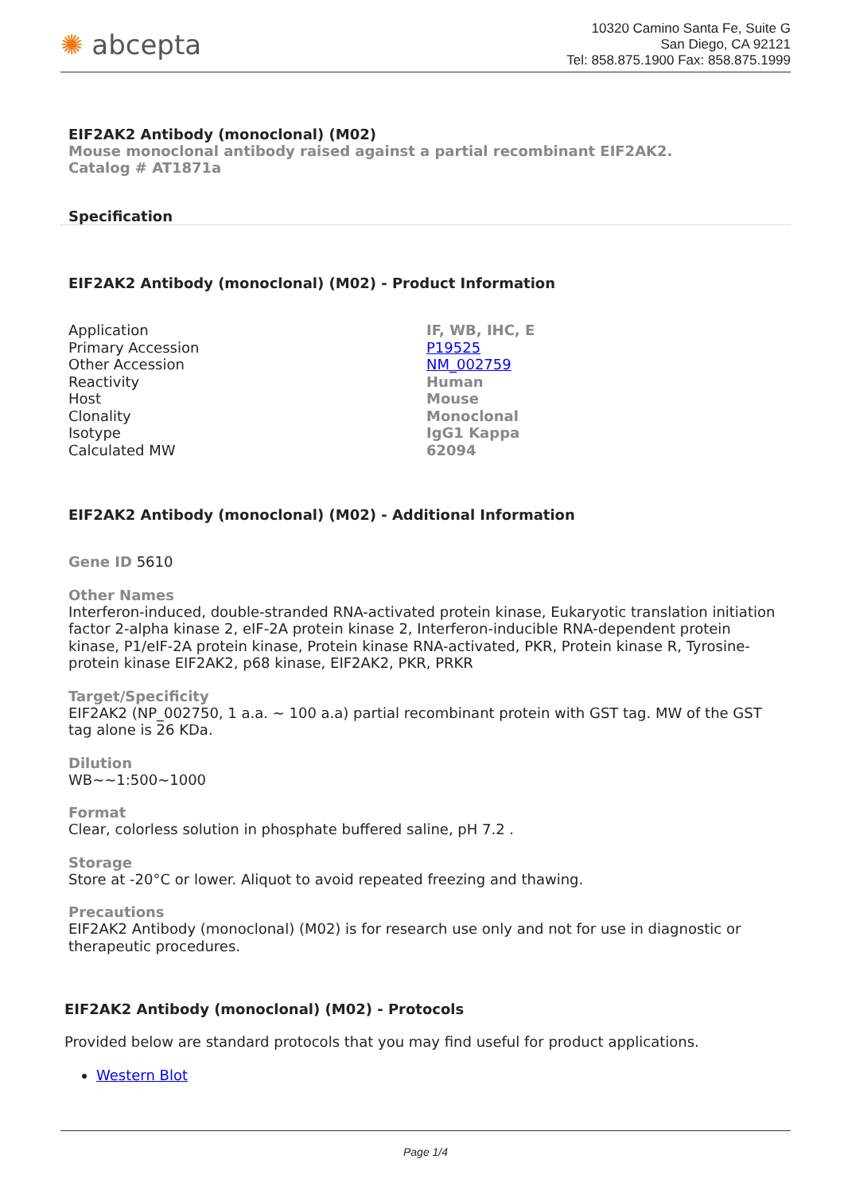✺ abcepta
10320 Camino Santa Fe, Suite G
San Diego, CA 92121
Tel: 858.875.1900 Fax: 858.875.1999
EIF2AK2 Antibody (monoclonal) (M02)
Mouse monoclonal antibody raised against a partial recombinant EIF2AK2.
Catalog # AT1871a
Specification
EIF2AK2 Antibody (monoclonal) (M02) - Product Information
| Application | IF, WB, IHC, E |
| Primary Accession | P19525 |
| Other Accession | NM_002759 |
| Reactivity | Human |
| Host | Mouse |
| Clonality | Monoclonal |
| Isotype | IgG1 Kappa |
| Calculated MW | 62094 |
EIF2AK2 Antibody (monoclonal) (M02) - Additional Information
Gene ID 5610
Other Names
Interferon-induced, double-stranded RNA-activated protein kinase, Eukaryotic translation initiation factor 2-alpha kinase 2, eIF-2A protein kinase 2, Interferon-inducible RNA-dependent protein kinase, P1/eIF-2A protein kinase, Protein kinase RNA-activated, PKR, Protein kinase R, Tyrosine-protein kinase EIF2AK2, p68 kinase, EIF2AK2, PKR, PRKR
Target/Specificity
EIF2AK2 (NP_002750, 1 a.a. ~ 100 a.a) partial recombinant protein with GST tag. MW of the GST tag alone is 26 KDa.
Dilution
WB~~1:500~1000
Format
Clear, colorless solution in phosphate buffered saline, pH 7.2 .
Storage
Store at -20°C or lower. Aliquot to avoid repeated freezing and thawing.
Precautions
EIF2AK2 Antibody (monoclonal) (M02) is for research use only and not for use in diagnostic or therapeutic procedures.
EIF2AK2 Antibody (monoclonal) (M02) - Protocols
Provided below are standard protocols that you may find useful for product applications.
Western Blot
Page 1/4